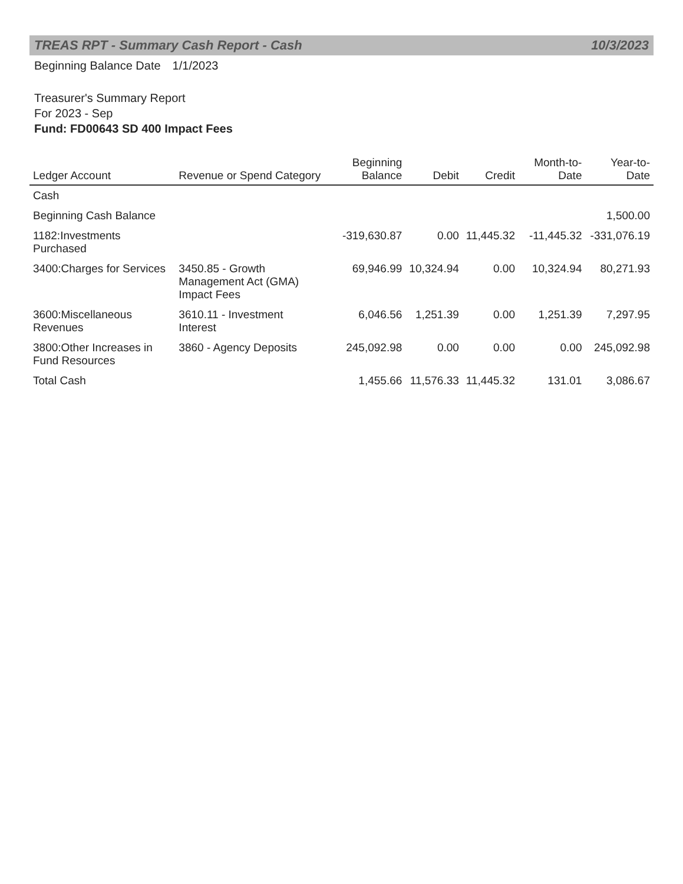TREAS RPT - Summary Cash Report - Cash 10/3/2023
Beginning Balance Date 1/1/2023
Treasurer's Summary Report
For 2023 - Sep
Fund: FD00643 SD 400 Impact Fees
| Ledger Account | Revenue or Spend Category | Beginning Balance | Debit | Credit | Month-to-Date | Year-to-Date |
| --- | --- | --- | --- | --- | --- | --- |
| Cash | | | | | | |
| Beginning Cash Balance | | | | | | 1,500.00 |
| 1182:Investments Purchased | | -319,630.87 | 0.00 | 11,445.32 | -11,445.32 | -331,076.19 |
| 3400:Charges for Services | 3450.85 - Growth Management Act (GMA) Impact Fees | 69,946.99 | 10,324.94 | 0.00 | 10,324.94 | 80,271.93 |
| 3600:Miscellaneous Revenues | 3610.11 - Investment Interest | 6,046.56 | 1,251.39 | 0.00 | 1,251.39 | 7,297.95 |
| 3800:Other Increases in Fund Resources | 3860 - Agency Deposits | 245,092.98 | 0.00 | 0.00 | 0.00 | 245,092.98 |
| Total Cash | | 1,455.66 | 11,576.33 | 11,445.32 | 131.01 | 3,086.67 |